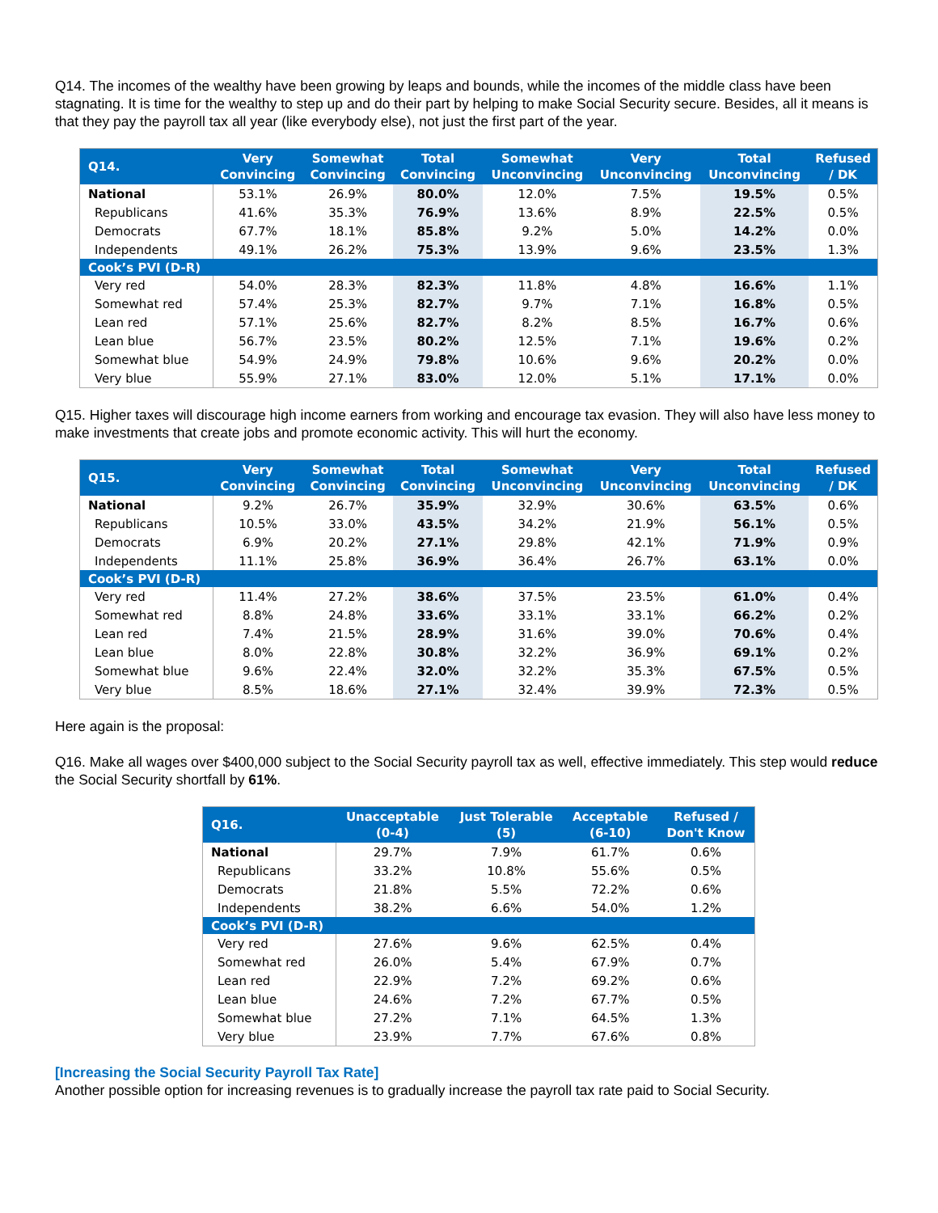Q14. The incomes of the wealthy have been growing by leaps and bounds, while the incomes of the middle class have been stagnating. It is time for the wealthy to step up and do their part by helping to make Social Security secure. Besides, all it means is that they pay the payroll tax all year (like everybody else), not just the first part of the year.
| Q14. | Very Convincing | Somewhat Convincing | Total Convincing | Somewhat Unconvincing | Very Unconvincing | Total Unconvincing | Refused / DK |
| --- | --- | --- | --- | --- | --- | --- | --- |
| National | 53.1% | 26.9% | 80.0% | 12.0% | 7.5% | 19.5% | 0.5% |
| Republicans | 41.6% | 35.3% | 76.9% | 13.6% | 8.9% | 22.5% | 0.5% |
| Democrats | 67.7% | 18.1% | 85.8% | 9.2% | 5.0% | 14.2% | 0.0% |
| Independents | 49.1% | 26.2% | 75.3% | 13.9% | 9.6% | 23.5% | 1.3% |
| Cook’s PVI (D-R) | | | | | | | |
| Very red | 54.0% | 28.3% | 82.3% | 11.8% | 4.8% | 16.6% | 1.1% |
| Somewhat red | 57.4% | 25.3% | 82.7% | 9.7% | 7.1% | 16.8% | 0.5% |
| Lean red | 57.1% | 25.6% | 82.7% | 8.2% | 8.5% | 16.7% | 0.6% |
| Lean blue | 56.7% | 23.5% | 80.2% | 12.5% | 7.1% | 19.6% | 0.2% |
| Somewhat blue | 54.9% | 24.9% | 79.8% | 10.6% | 9.6% | 20.2% | 0.0% |
| Very blue | 55.9% | 27.1% | 83.0% | 12.0% | 5.1% | 17.1% | 0.0% |
Q15. Higher taxes will discourage high income earners from working and encourage tax evasion. They will also have less money to make investments that create jobs and promote economic activity. This will hurt the economy.
| Q15. | Very Convincing | Somewhat Convincing | Total Convincing | Somewhat Unconvincing | Very Unconvincing | Total Unconvincing | Refused / DK |
| --- | --- | --- | --- | --- | --- | --- | --- |
| National | 9.2% | 26.7% | 35.9% | 32.9% | 30.6% | 63.5% | 0.6% |
| Republicans | 10.5% | 33.0% | 43.5% | 34.2% | 21.9% | 56.1% | 0.5% |
| Democrats | 6.9% | 20.2% | 27.1% | 29.8% | 42.1% | 71.9% | 0.9% |
| Independents | 11.1% | 25.8% | 36.9% | 36.4% | 26.7% | 63.1% | 0.0% |
| Cook’s PVI (D-R) | | | | | | | |
| Very red | 11.4% | 27.2% | 38.6% | 37.5% | 23.5% | 61.0% | 0.4% |
| Somewhat red | 8.8% | 24.8% | 33.6% | 33.1% | 33.1% | 66.2% | 0.2% |
| Lean red | 7.4% | 21.5% | 28.9% | 31.6% | 39.0% | 70.6% | 0.4% |
| Lean blue | 8.0% | 22.8% | 30.8% | 32.2% | 36.9% | 69.1% | 0.2% |
| Somewhat blue | 9.6% | 22.4% | 32.0% | 32.2% | 35.3% | 67.5% | 0.5% |
| Very blue | 8.5% | 18.6% | 27.1% | 32.4% | 39.9% | 72.3% | 0.5% |
Here again is the proposal:
Q16. Make all wages over $400,000 subject to the Social Security payroll tax as well, effective immediately. This step would reduce the Social Security shortfall by 61%.
| Q16. | Unacceptable (0-4) | Just Tolerable (5) | Acceptable (6-10) | Refused / Don't Know |
| --- | --- | --- | --- | --- |
| National | 29.7% | 7.9% | 61.7% | 0.6% |
| Republicans | 33.2% | 10.8% | 55.6% | 0.5% |
| Democrats | 21.8% | 5.5% | 72.2% | 0.6% |
| Independents | 38.2% | 6.6% | 54.0% | 1.2% |
| Cook’s PVI (D-R) | | | | |
| Very red | 27.6% | 9.6% | 62.5% | 0.4% |
| Somewhat red | 26.0% | 5.4% | 67.9% | 0.7% |
| Lean red | 22.9% | 7.2% | 69.2% | 0.6% |
| Lean blue | 24.6% | 7.2% | 67.7% | 0.5% |
| Somewhat blue | 27.2% | 7.1% | 64.5% | 1.3% |
| Very blue | 23.9% | 7.7% | 67.6% | 0.8% |
[Increasing the Social Security Payroll Tax Rate]
Another possible option for increasing revenues is to gradually increase the payroll tax rate paid to Social Security.